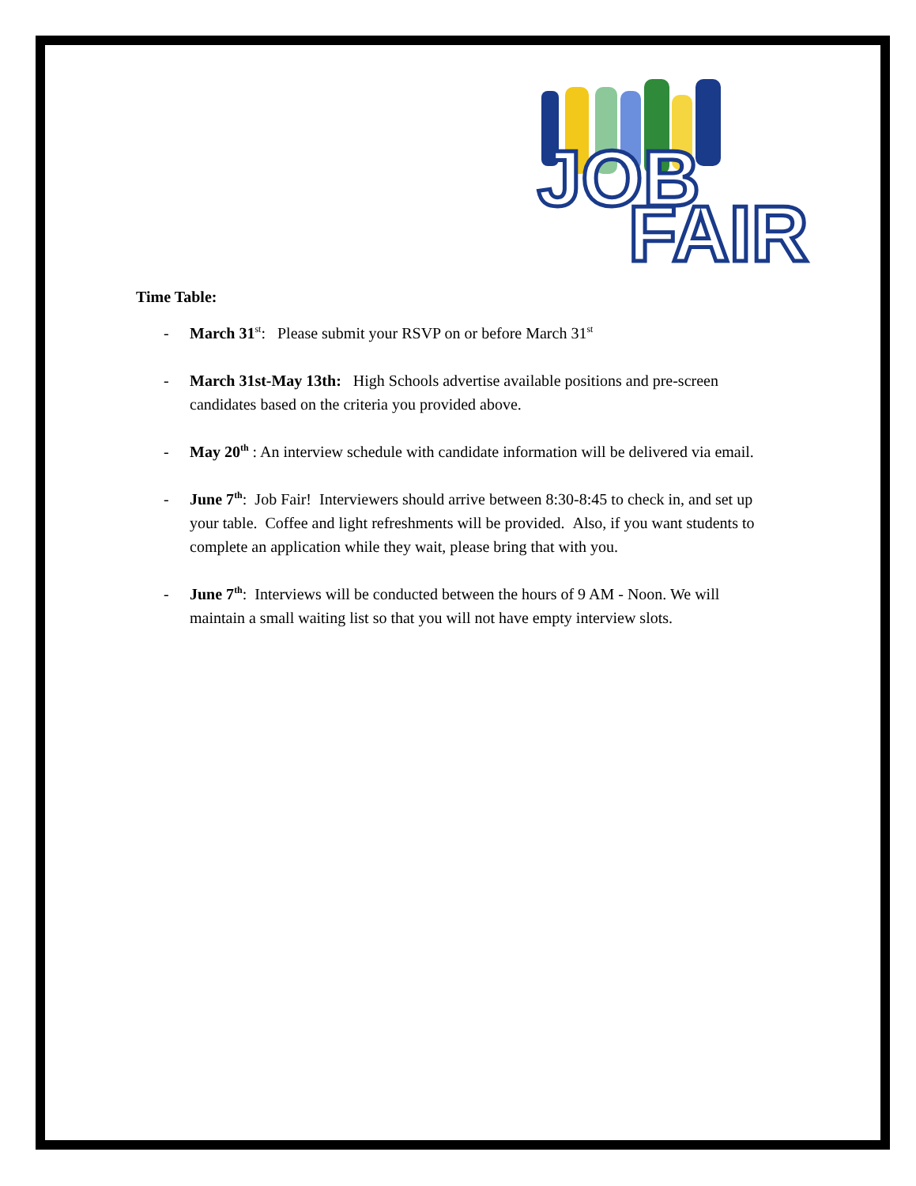JOB
FAIR
Time Table:
- March 31<sup>st</sup>: Please submit your RSVP on or before March 31<sup>st</sup>
- March 31st-May 13th: High Schools advertise available positions and pre-screen candidates based on the criteria you provided above.
- May 20<sup>th</sup> : An interview schedule with candidate information will be delivered via email.
- June 7<sup>th</sup>: Job Fair! Interviewers should arrive between 8:30-8:45 to check in, and set up your table. Coffee and light refreshments will be provided. Also, if you want students to complete an application while they wait, please bring that with you.
- June 7<sup>th</sup>: Interviews will be conducted between the hours of 9 AM - Noon. We will maintain a small waiting list so that you will not have empty interview slots.